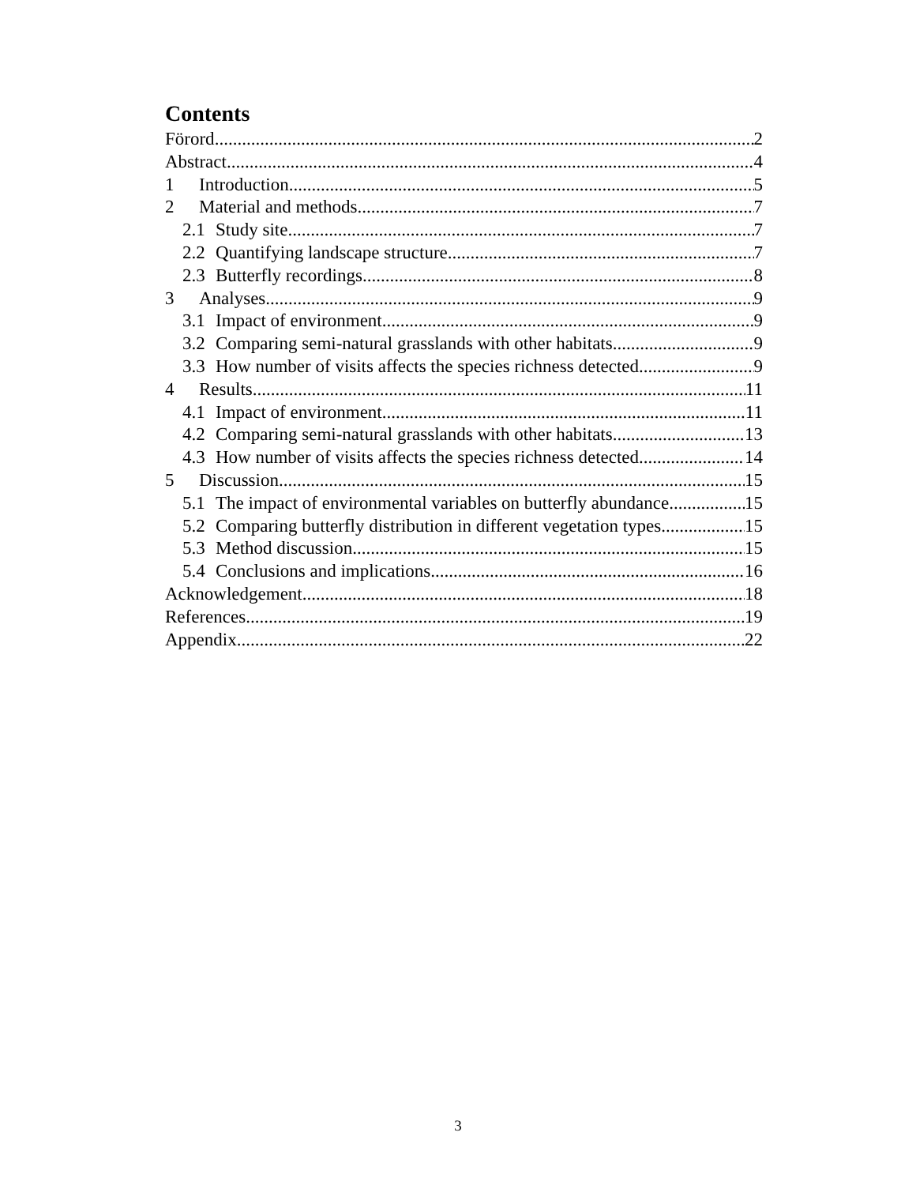Contents
Förord 2
Abstract 4
1 Introduction 5
2 Material and methods 7
2.1 Study site 7
2.2 Quantifying landscape structure 7
2.3 Butterfly recordings 8
3 Analyses 9
3.1 Impact of environment 9
3.2 Comparing semi-natural grasslands with other habitats 9
3.3 How number of visits affects the species richness detected 9
4 Results 11
4.1 Impact of environment 11
4.2 Comparing semi-natural grasslands with other habitats 13
4.3 How number of visits affects the species richness detected 14
5 Discussion 15
5.1 The impact of environmental variables on butterfly abundance 15
5.2 Comparing butterfly distribution in different vegetation types 15
5.3 Method discussion 15
5.4 Conclusions and implications 16
Acknowledgement 18
References 19
Appendix 22
3